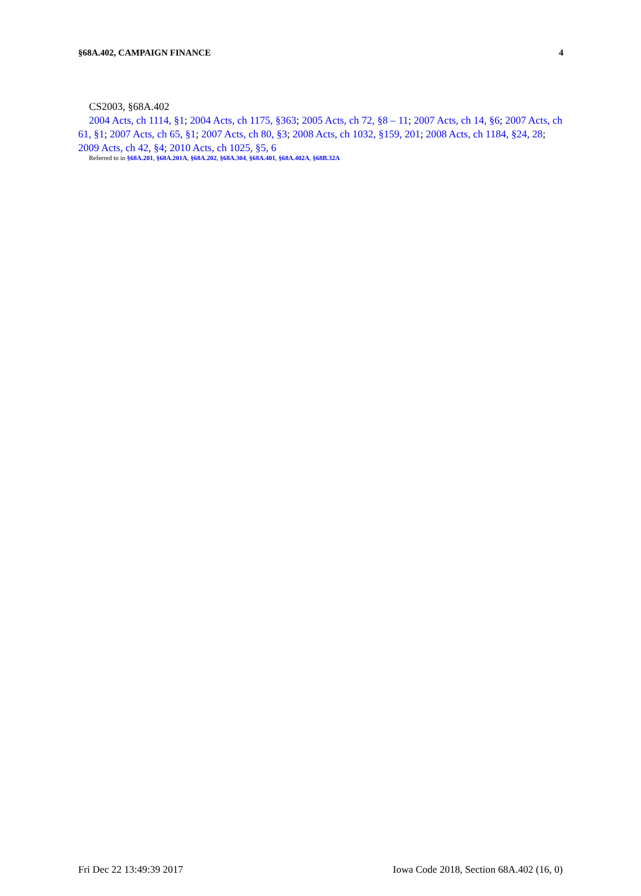§68A.402, CAMPAIGN FINANCE 4
CS2003, §68A.402
2004 Acts, ch 1114, §1; 2004 Acts, ch 1175, §363; 2005 Acts, ch 72, §8 – 11; 2007 Acts, ch 14, §6; 2007 Acts, ch 61, §1; 2007 Acts, ch 65, §1; 2007 Acts, ch 80, §3; 2008 Acts, ch 1032, §159, 201; 2008 Acts, ch 1184, §24, 28; 2009 Acts, ch 42, §4; 2010 Acts, ch 1025, §5, 6
Referred to in §68A.201, §68A.201A, §68A.202, §68A.304, §68A.401, §68A.402A, §68B.32A
Fri Dec 22 13:49:39 2017 Iowa Code 2018, Section 68A.402 (16, 0)